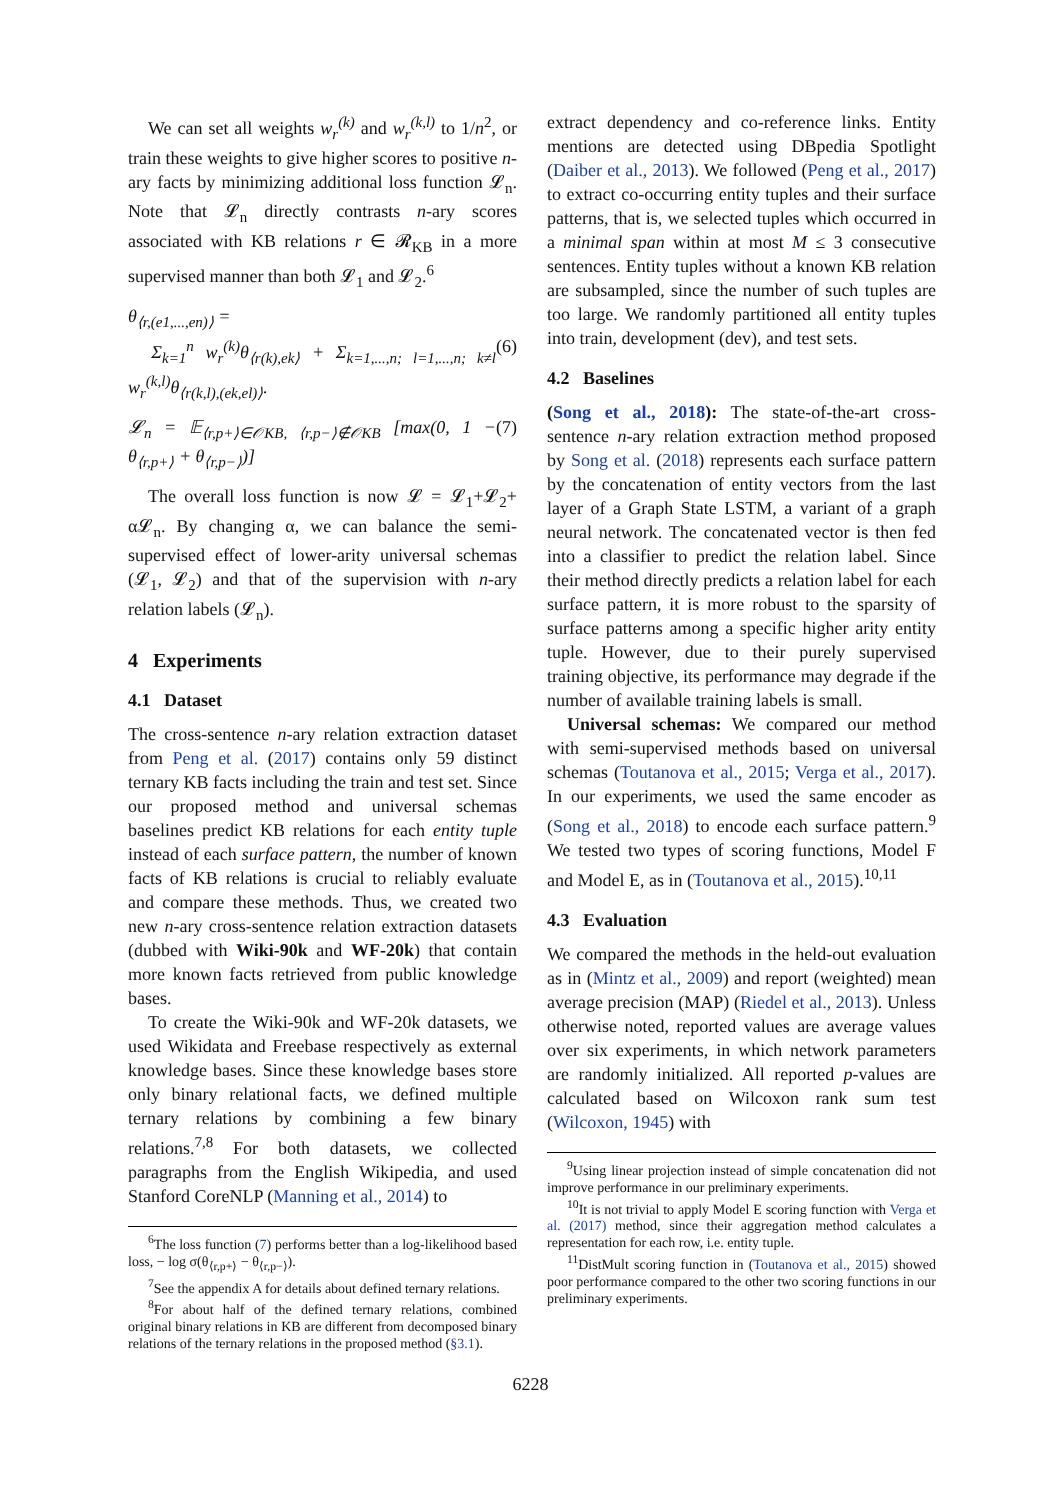We can set all weights w<sub>r</sub><sup>(k)</sup> and w<sub>r</sub><sup>(k,l)</sup> to 1/n<sup>2</sup>, or train these weights to give higher scores to positive n-ary facts by minimizing additional loss function 𝓛<sub>n</sub>. Note that 𝓛<sub>n</sub> directly contrasts n-ary scores associated with KB relations r ∈ 𝓡<sub>KB</sub> in a more supervised manner than both 𝓛<sub>1</sub> and 𝓛<sub>2</sub>.<sup>6</sup>
θ<sub>⟨r,(e1,...,en)⟩</sub> =
Σ<sub>k=1</sub><sup>n</sup> w<sub>r</sub><sup>(k)</sup>θ<sub>⟨r(k),ek⟩</sub> + Σ<sub>k=1,...,n; l=1,...,n; k≠l</sub> w<sub>r</sub><sup>(k,l)</sup>θ<sub>⟨r(k,l),(ek,el)⟩</sub>. (6)
𝓛<sub>n</sub> = 𝔼<sub>⟨r,p+⟩∈𝒪KB, ⟨r,p−⟩∉𝒪KB</sub> [max(0, 1 − θ<sub>⟨r,p+⟩</sub> + θ<sub>⟨r,p−⟩</sub>)] (7)
The overall loss function is now 𝓛 = 𝓛<sub>1</sub>+𝓛<sub>2</sub>+ α𝓛<sub>n</sub>. By changing α, we can balance the semi-supervised effect of lower-arity universal schemas (𝓛<sub>1</sub>, 𝓛<sub>2</sub>) and that of the supervision with n-ary relation labels (𝓛<sub>n</sub>).
4 Experiments
4.1 Dataset
The cross-sentence n-ary relation extraction dataset from Peng et al. (2017) contains only 59 distinct ternary KB facts including the train and test set. Since our proposed method and universal schemas baselines predict KB relations for each entity tuple instead of each surface pattern, the number of known facts of KB relations is crucial to reliably evaluate and compare these methods. Thus, we created two new n-ary cross-sentence relation extraction datasets (dubbed with Wiki-90k and WF-20k) that contain more known facts retrieved from public knowledge bases.
To create the Wiki-90k and WF-20k datasets, we used Wikidata and Freebase respectively as external knowledge bases. Since these knowledge bases store only binary relational facts, we defined multiple ternary relations by combining a few binary relations.<sup>7,8</sup> For both datasets, we collected paragraphs from the English Wikipedia, and used Stanford CoreNLP (Manning et al., 2014) to
<sup>6</sup> The loss function (7) performs better than a log-likelihood based loss, − log σ(θ<sub>⟨r,p+⟩</sub> − θ<sub>⟨r,p−⟩</sub>).
<sup>7</sup> See the appendix A for details about defined ternary relations.
<sup>8</sup> For about half of the defined ternary relations, combined original binary relations in KB are different from decomposed binary relations of the ternary relations in the proposed method (§3.1).
extract dependency and co-reference links. Entity mentions are detected using DBpedia Spotlight (Daiber et al., 2013). We followed (Peng et al., 2017) to extract co-occurring entity tuples and their surface patterns, that is, we selected tuples which occurred in a minimal span within at most M ≤ 3 consecutive sentences. Entity tuples without a known KB relation are subsampled, since the number of such tuples are too large. We randomly partitioned all entity tuples into train, development (dev), and test sets.
4.2 Baselines
(Song et al., 2018): The state-of-the-art cross-sentence n-ary relation extraction method proposed by Song et al. (2018) represents each surface pattern by the concatenation of entity vectors from the last layer of a Graph State LSTM, a variant of a graph neural network. The concatenated vector is then fed into a classifier to predict the relation label. Since their method directly predicts a relation label for each surface pattern, it is more robust to the sparsity of surface patterns among a specific higher arity entity tuple. However, due to their purely supervised training objective, its performance may degrade if the number of available training labels is small.
Universal schemas: We compared our method with semi-supervised methods based on universal schemas (Toutanova et al., 2015; Verga et al., 2017). In our experiments, we used the same encoder as (Song et al., 2018) to encode each surface pattern.<sup>9</sup> We tested two types of scoring functions, Model F and Model E, as in (Toutanova et al., 2015).<sup>10,11</sup>
4.3 Evaluation
We compared the methods in the held-out evaluation as in (Mintz et al., 2009) and report (weighted) mean average precision (MAP) (Riedel et al., 2013). Unless otherwise noted, reported values are average values over six experiments, in which network parameters are randomly initialized. All reported p-values are calculated based on Wilcoxon rank sum test (Wilcoxon, 1945) with
<sup>9</sup> Using linear projection instead of simple concatenation did not improve performance in our preliminary experiments.
<sup>10</sup> It is not trivial to apply Model E scoring function with Verga et al. (2017) method, since their aggregation method calculates a representation for each row, i.e. entity tuple.
<sup>11</sup> DistMult scoring function in (Toutanova et al., 2015) showed poor performance compared to the other two scoring functions in our preliminary experiments.
6228